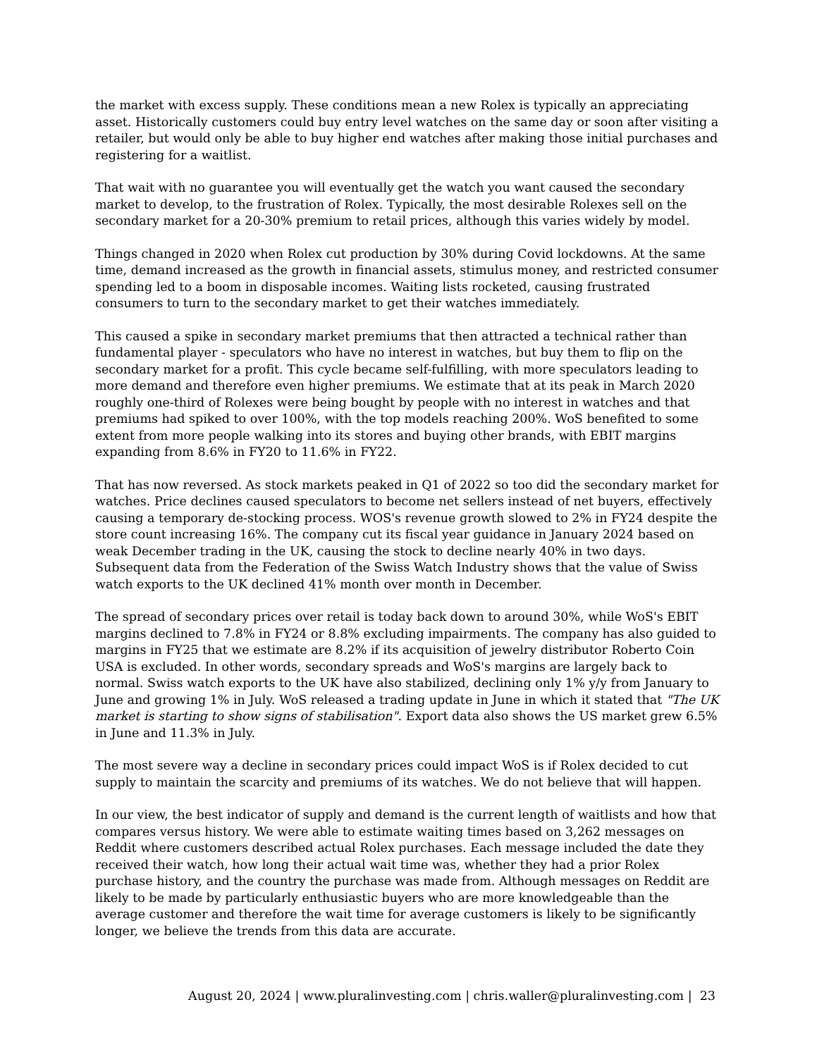the market with excess supply. These conditions mean a new Rolex is typically an appreciating asset. Historically customers could buy entry level watches on the same day or soon after visiting a retailer, but would only be able to buy higher end watches after making those initial purchases and registering for a waitlist.
That wait with no guarantee you will eventually get the watch you want caused the secondary market to develop, to the frustration of Rolex. Typically, the most desirable Rolexes sell on the secondary market for a 20-30% premium to retail prices, although this varies widely by model.
Things changed in 2020 when Rolex cut production by 30% during Covid lockdowns. At the same time, demand increased as the growth in financial assets, stimulus money, and restricted consumer spending led to a boom in disposable incomes. Waiting lists rocketed, causing frustrated consumers to turn to the secondary market to get their watches immediately.
This caused a spike in secondary market premiums that then attracted a technical rather than fundamental player - speculators who have no interest in watches, but buy them to flip on the secondary market for a profit. This cycle became self-fulfilling, with more speculators leading to more demand and therefore even higher premiums. We estimate that at its peak in March 2020 roughly one-third of Rolexes were being bought by people with no interest in watches and that premiums had spiked to over 100%, with the top models reaching 200%. WoS benefited to some extent from more people walking into its stores and buying other brands, with EBIT margins expanding from 8.6% in FY20 to 11.6% in FY22.
That has now reversed. As stock markets peaked in Q1 of 2022 so too did the secondary market for watches. Price declines caused speculators to become net sellers instead of net buyers, effectively causing a temporary de-stocking process. WOS's revenue growth slowed to 2% in FY24 despite the store count increasing 16%. The company cut its fiscal year guidance in January 2024 based on weak December trading in the UK, causing the stock to decline nearly 40% in two days. Subsequent data from the Federation of the Swiss Watch Industry shows that the value of Swiss watch exports to the UK declined 41% month over month in December.
The spread of secondary prices over retail is today back down to around 30%, while WoS's EBIT margins declined to 7.8% in FY24 or 8.8% excluding impairments. The company has also guided to margins in FY25 that we estimate are 8.2% if its acquisition of jewelry distributor Roberto Coin USA is excluded. In other words, secondary spreads and WoS's margins are largely back to normal. Swiss watch exports to the UK have also stabilized, declining only 1% y/y from January to June and growing 1% in July. WoS released a trading update in June in which it stated that "The UK market is starting to show signs of stabilisation". Export data also shows the US market grew 6.5% in June and 11.3% in July.
The most severe way a decline in secondary prices could impact WoS is if Rolex decided to cut supply to maintain the scarcity and premiums of its watches. We do not believe that will happen.
In our view, the best indicator of supply and demand is the current length of waitlists and how that compares versus history. We were able to estimate waiting times based on 3,262 messages on Reddit where customers described actual Rolex purchases. Each message included the date they received their watch, how long their actual wait time was, whether they had a prior Rolex purchase history, and the country the purchase was made from. Although messages on Reddit are likely to be made by particularly enthusiastic buyers who are more knowledgeable than the average customer and therefore the wait time for average customers is likely to be significantly longer, we believe the trends from this data are accurate.
August 20, 2024 | www.pluralinvesting.com | chris.waller@pluralinvesting.com | 23